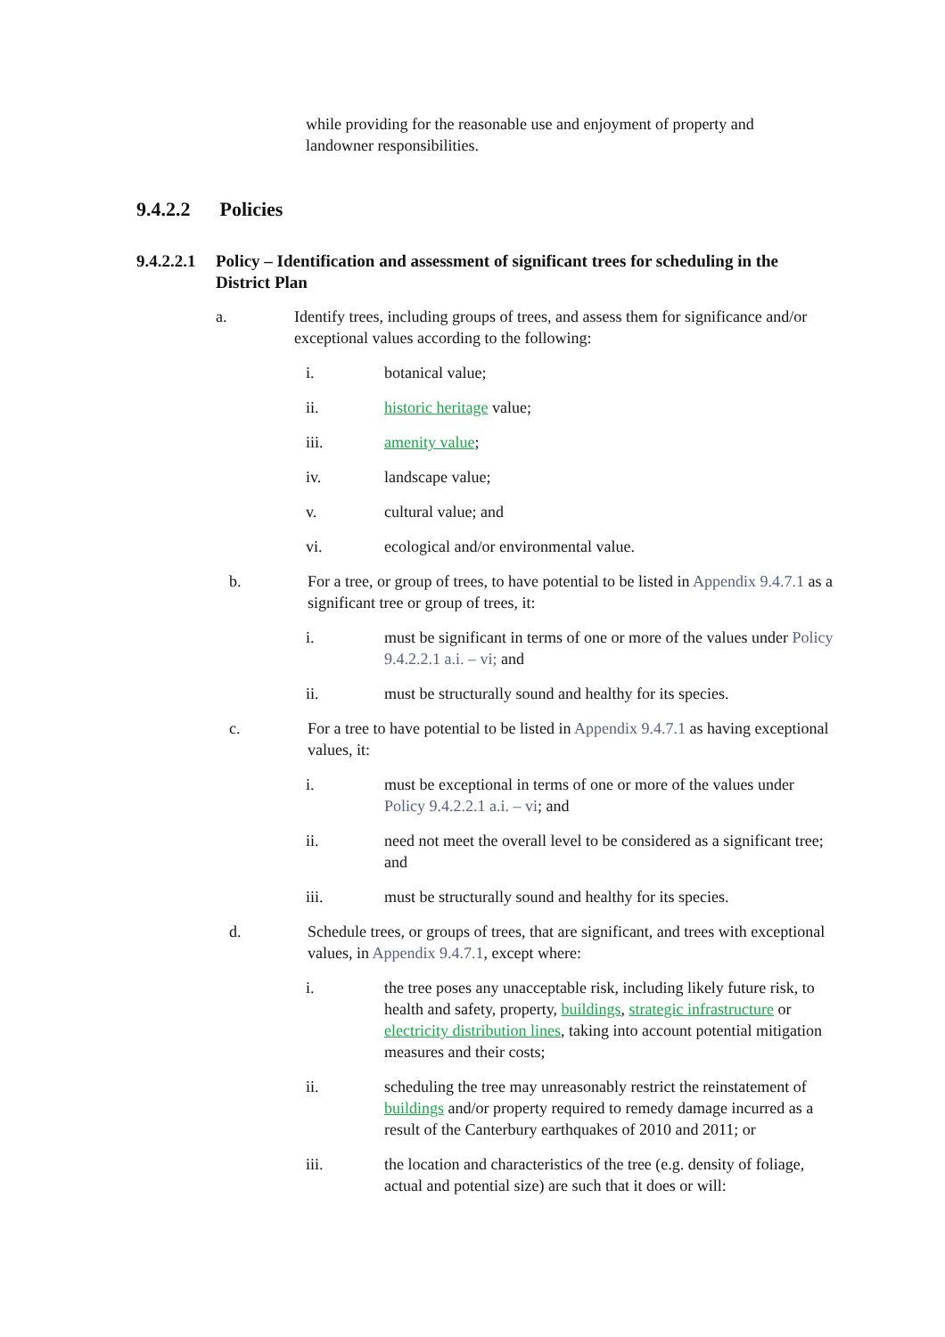while providing for the reasonable use and enjoyment of property and landowner responsibilities.
9.4.2.2 Policies
9.4.2.2.1 Policy – Identification and assessment of significant trees for scheduling in the District Plan
a. Identify trees, including groups of trees, and assess them for significance and/or exceptional values according to the following:
i. botanical value;
ii. historic heritage value;
iii. amenity value;
iv. landscape value;
v. cultural value; and
vi. ecological and/or environmental value.
b. For a tree, or group of trees, to have potential to be listed in Appendix 9.4.7.1 as a significant tree or group of trees, it:
i. must be significant in terms of one or more of the values under Policy 9.4.2.2.1 a.i. – vi; and
ii. must be structurally sound and healthy for its species.
c. For a tree to have potential to be listed in Appendix 9.4.7.1 as having exceptional values, it:
i. must be exceptional in terms of one or more of the values under Policy 9.4.2.2.1 a.i. – vi; and
ii. need not meet the overall level to be considered as a significant tree; and
iii. must be structurally sound and healthy for its species.
d. Schedule trees, or groups of trees, that are significant, and trees with exceptional values, in Appendix 9.4.7.1, except where:
i. the tree poses any unacceptable risk, including likely future risk, to health and safety, property, buildings, strategic infrastructure or electricity distribution lines, taking into account potential mitigation measures and their costs;
ii. scheduling the tree may unreasonably restrict the reinstatement of buildings and/or property required to remedy damage incurred as a result of the Canterbury earthquakes of 2010 and 2011; or
iii. the location and characteristics of the tree (e.g. density of foliage, actual and potential size) are such that it does or will: